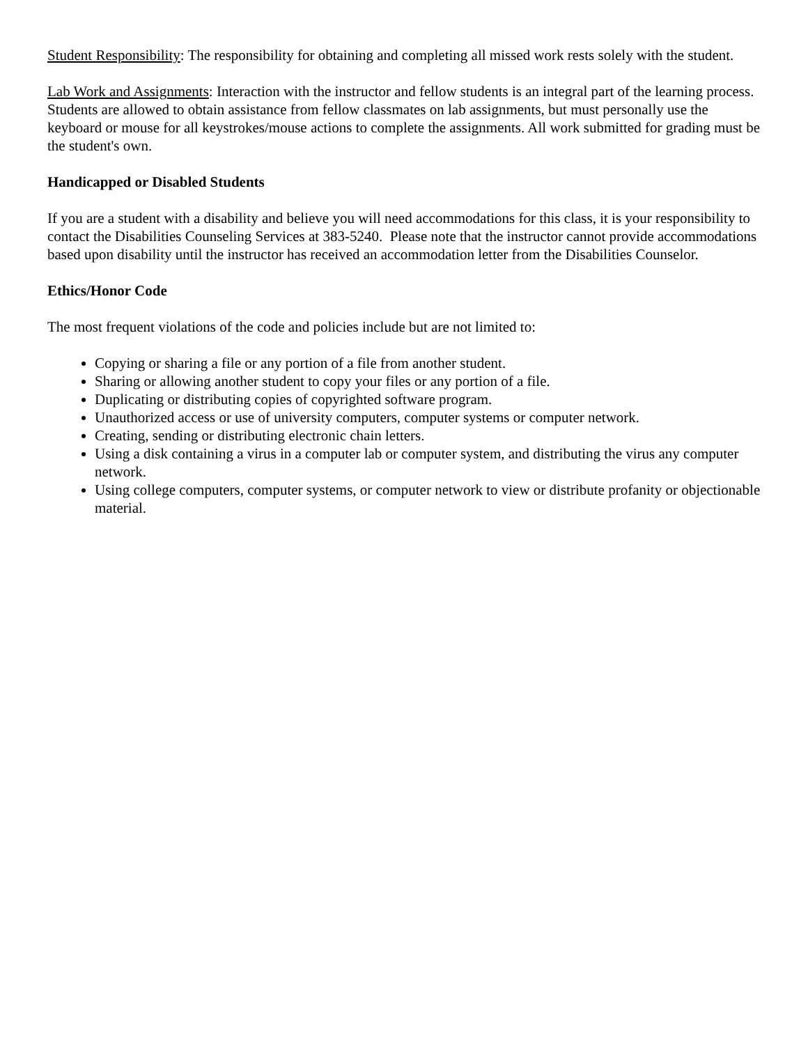Student Responsibility: The responsibility for obtaining and completing all missed work rests solely with the student.
Lab Work and Assignments: Interaction with the instructor and fellow students is an integral part of the learning process. Students are allowed to obtain assistance from fellow classmates on lab assignments, but must personally use the keyboard or mouse for all keystrokes/mouse actions to complete the assignments. All work submitted for grading must be the student's own.
Handicapped or Disabled Students
If you are a student with a disability and believe you will need accommodations for this class, it is your responsibility to contact the Disabilities Counseling Services at 383-5240. Please note that the instructor cannot provide accommodations based upon disability until the instructor has received an accommodation letter from the Disabilities Counselor.
Ethics/Honor Code
The most frequent violations of the code and policies include but are not limited to:
Copying or sharing a file or any portion of a file from another student.
Sharing or allowing another student to copy your files or any portion of a file.
Duplicating or distributing copies of copyrighted software program.
Unauthorized access or use of university computers, computer systems or computer network.
Creating, sending or distributing electronic chain letters.
Using a disk containing a virus in a computer lab or computer system, and distributing the virus any computer network.
Using college computers, computer systems, or computer network to view or distribute profanity or objectionable material.